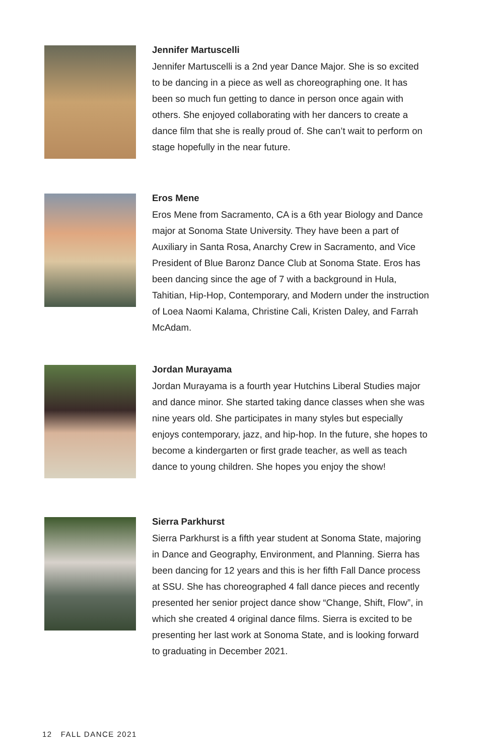Jennifer Martuscelli
Jennifer Martuscelli is a 2nd year Dance Major. She is so excited to be dancing in a piece as well as choreographing one. It has been so much fun getting to dance in person once again with others. She enjoyed collaborating with her dancers to create a dance film that she is really proud of. She can’t wait to perform on stage hopefully in the near future.
Eros Mene
Eros Mene from Sacramento, CA is a 6th year Biology and Dance major at Sonoma State University. They have been a part of Auxiliary in Santa Rosa, Anarchy Crew in Sacramento, and Vice President of Blue Baronz Dance Club at Sonoma State. Eros has been dancing since the age of 7 with a background in Hula, Tahitian, Hip-Hop, Contemporary, and Modern under the instruction of Loea Naomi Kalama, Christine Cali, Kristen Daley, and Farrah McAdam.
Jordan Murayama
Jordan Murayama is a fourth year Hutchins Liberal Studies major and dance minor. She started taking dance classes when she was nine years old. She participates in many styles but especially enjoys contemporary, jazz, and hip-hop. In the future, she hopes to become a kindergarten or first grade teacher, as well as teach dance to young children. She hopes you enjoy the show!
Sierra Parkhurst
Sierra Parkhurst is a fifth year student at Sonoma State, majoring in Dance and Geography, Environment, and Planning. Sierra has been dancing for 12 years and this is her fifth Fall Dance process at SSU. She has choreographed 4 fall dance pieces and recently presented her senior project dance show “Change, Shift, Flow”, in which she created 4 original dance films. Sierra is excited to be presenting her last work at Sonoma State, and is looking forward to graduating in December 2021.
12 FALL DANCE 2021